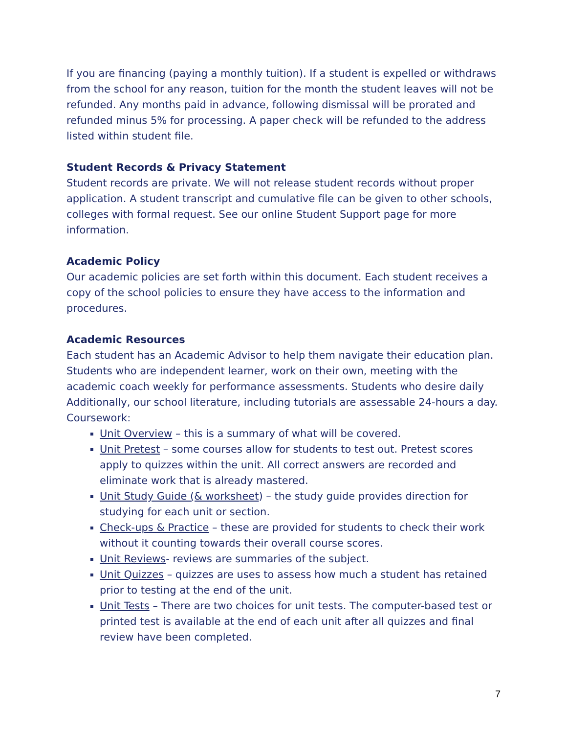If you are financing (paying a monthly tuition). If a student is expelled or withdraws from the school for any reason, tuition for the month the student leaves will not be refunded. Any months paid in advance, following dismissal will be prorated and refunded minus 5% for processing. A paper check will be refunded to the address listed within student file.
Student Records & Privacy Statement
Student records are private. We will not release student records without proper application. A student transcript and cumulative file can be given to other schools, colleges with formal request. See our online Student Support page for more information.
Academic Policy
Our academic policies are set forth within this document. Each student receives a copy of the school policies to ensure they have access to the information and procedures.
Academic Resources
Each student has an Academic Advisor to help them navigate their education plan. Students who are independent learner, work on their own, meeting with the academic coach weekly for performance assessments. Students who desire daily Additionally, our school literature, including tutorials are assessable 24-hours a day.
Coursework:
Unit Overview – this is a summary of what will be covered.
Unit Pretest – some courses allow for students to test out. Pretest scores apply to quizzes within the unit. All correct answers are recorded and eliminate work that is already mastered.
Unit Study Guide (& worksheet) – the study guide provides direction for studying for each unit or section.
Check-ups & Practice – these are provided for students to check their work without it counting towards their overall course scores.
Unit Reviews- reviews are summaries of the subject.
Unit Quizzes – quizzes are uses to assess how much a student has retained prior to testing at the end of the unit.
Unit Tests – There are two choices for unit tests. The computer-based test or printed test is available at the end of each unit after all quizzes and final review have been completed.
7